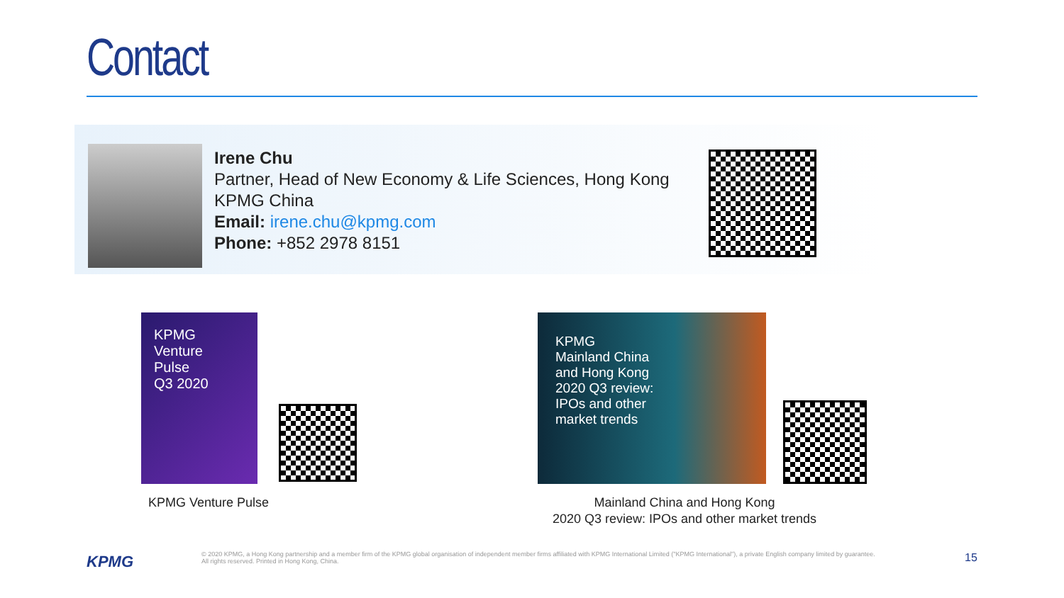Contact
Irene Chu
Partner, Head of New Economy & Life Sciences, Hong Kong
KPMG China
Email: irene.chu@kpmg.com
Phone: +852 2978 8151
KPMG
Venture
Pulse
Q3 2020
KPMG
Mainland China
and Hong Kong
2020 Q3 review:
IPOs and other
market trends
KPMG Venture Pulse
Mainland China and Hong Kong
2020 Q3 review: IPOs and other market trends
KPMG
© 2020 KPMG, a Hong Kong partnership and a member firm of the KPMG global organisation of independent member firms affiliated with KPMG International Limited ("KPMG International"), a private English company limited by guarantee. All rights reserved. Printed in Hong Kong, China.
15